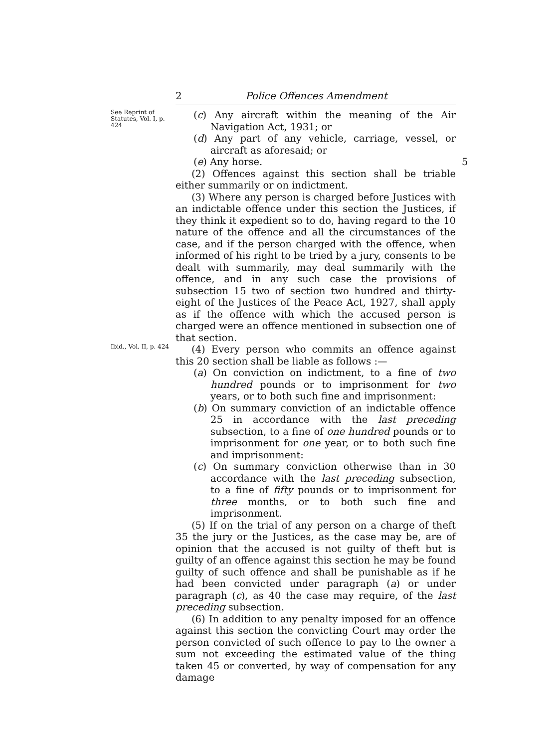2 Police Offences Amendment
See Reprint of Statutes, Vol. I, p. 424
(c) Any aircraft within the meaning of the Air Navigation Act, 1931; or
(d) Any part of any vehicle, carriage, vessel, or aircraft as aforesaid; or
(e) Any horse. 5
(2) Offences against this section shall be triable either summarily or on indictment.
(3) Where any person is charged before Justices with an indictable offence under this section the Justices, if they think it expedient so to do, having regard to the 10 nature of the offence and all the circumstances of the case, and if the person charged with the offence, when informed of his right to be tried by a jury, consents to be dealt with summarily, may deal summarily with the offence, and in any such case the provisions of subsection 15 two of section two hundred and thirty-eight of the Justices of the Peace Act, 1927, shall apply as if the offence with which the accused person is charged were an offence mentioned in subsection one of that section.
Ibid., Vol. II, p. 424
(4) Every person who commits an offence against this 20 section shall be liable as follows :—
(a) On conviction on indictment, to a fine of two hundred pounds or to imprisonment for two years, or to both such fine and imprisonment:
(b) On summary conviction of an indictable offence 25 in accordance with the last preceding subsection, to a fine of one hundred pounds or to imprisonment for one year, or to both such fine and imprisonment:
(c) On summary conviction otherwise than in 30 accordance with the last preceding subsection, to a fine of fifty pounds or to imprisonment for three months, or to both such fine and imprisonment.
(5) If on the trial of any person on a charge of theft 35 the jury or the Justices, as the case may be, are of opinion that the accused is not guilty of theft but is guilty of an offence against this section he may be found guilty of such offence and shall be punishable as if he had been convicted under paragraph (a) or under paragraph (c), as 40 the case may require, of the last preceding subsection.
(6) In addition to any penalty imposed for an offence against this section the convicting Court may order the person convicted of such offence to pay to the owner a sum not exceeding the estimated value of the thing taken 45 or converted, by way of compensation for any damage